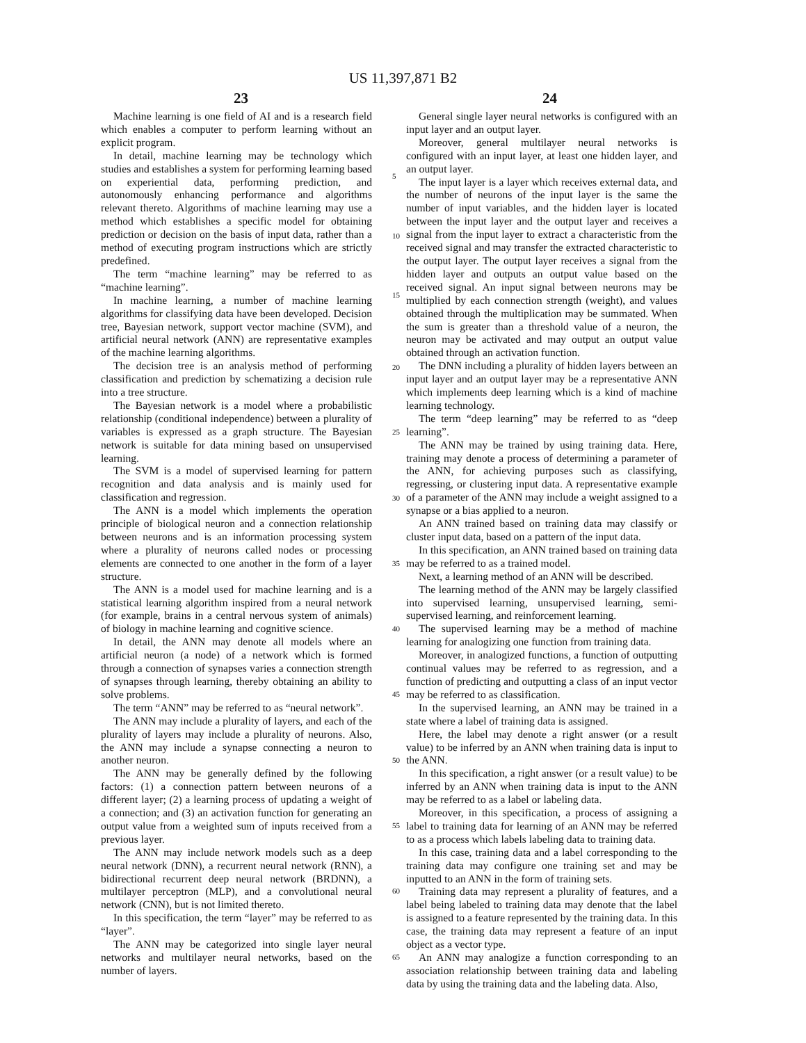US 11,397,871 B2
23 24
Machine learning is one field of AI and is a research field which enables a computer to perform learning without an explicit program.
In detail, machine learning may be technology which studies and establishes a system for performing learning based on experiential data, performing prediction, and autonomously enhancing performance and algorithms relevant thereto. Algorithms of machine learning may use a method which establishes a specific model for obtaining prediction or decision on the basis of input data, rather than a method of executing program instructions which are strictly predefined.
The term “machine learning” may be referred to as “machine learning”.
In machine learning, a number of machine learning algorithms for classifying data have been developed. Decision tree, Bayesian network, support vector machine (SVM), and artificial neural network (ANN) are representative examples of the machine learning algorithms.
The decision tree is an analysis method of performing classification and prediction by schematizing a decision rule into a tree structure.
The Bayesian network is a model where a probabilistic relationship (conditional independence) between a plurality of variables is expressed as a graph structure. The Bayesian network is suitable for data mining based on unsupervised learning.
The SVM is a model of supervised learning for pattern recognition and data analysis and is mainly used for classification and regression.
The ANN is a model which implements the operation principle of biological neuron and a connection relationship between neurons and is an information processing system where a plurality of neurons called nodes or processing elements are connected to one another in the form of a layer structure.
The ANN is a model used for machine learning and is a statistical learning algorithm inspired from a neural network (for example, brains in a central nervous system of animals) of biology in machine learning and cognitive science.
In detail, the ANN may denote all models where an artificial neuron (a node) of a network which is formed through a connection of synapses varies a connection strength of synapses through learning, thereby obtaining an ability to solve problems.
The term “ANN” may be referred to as “neural network”.
The ANN may include a plurality of layers, and each of the plurality of layers may include a plurality of neurons. Also, the ANN may include a synapse connecting a neuron to another neuron.
The ANN may be generally defined by the following factors: (1) a connection pattern between neurons of a different layer; (2) a learning process of updating a weight of a connection; and (3) an activation function for generating an output value from a weighted sum of inputs received from a previous layer.
The ANN may include network models such as a deep neural network (DNN), a recurrent neural network (RNN), a bidirectional recurrent deep neural network (BRDNN), a multilayer perceptron (MLP), and a convolutional neural network (CNN), but is not limited thereto.
In this specification, the term “layer” may be referred to as “layer”.
The ANN may be categorized into single layer neural networks and multilayer neural networks, based on the number of layers.
5
10
15
20
25
30
35
40
45
50
55
60
65
General single layer neural networks is configured with an input layer and an output layer.
Moreover, general multilayer neural networks is configured with an input layer, at least one hidden layer, and an output layer.
The input layer is a layer which receives external data, and the number of neurons of the input layer is the same the number of input variables, and the hidden layer is located between the input layer and the output layer and receives a signal from the input layer to extract a characteristic from the received signal and may transfer the extracted characteristic to the output layer. The output layer receives a signal from the hidden layer and outputs an output value based on the received signal. An input signal between neurons may be multiplied by each connection strength (weight), and values obtained through the multiplication may be summated. When the sum is greater than a threshold value of a neuron, the neuron may be activated and may output an output value obtained through an activation function.
The DNN including a plurality of hidden layers between an input layer and an output layer may be a representative ANN which implements deep learning which is a kind of machine learning technology.
The term “deep learning” may be referred to as “deep learning”.
The ANN may be trained by using training data. Here, training may denote a process of determining a parameter of the ANN, for achieving purposes such as classifying, regressing, or clustering input data. A representative example of a parameter of the ANN may include a weight assigned to a synapse or a bias applied to a neuron.
An ANN trained based on training data may classify or cluster input data, based on a pattern of the input data.
In this specification, an ANN trained based on training data may be referred to as a trained model.
Next, a learning method of an ANN will be described.
The learning method of the ANN may be largely classified into supervised learning, unsupervised learning, semi-supervised learning, and reinforcement learning.
The supervised learning may be a method of machine learning for analogizing one function from training data.
Moreover, in analogized functions, a function of outputting continual values may be referred to as regression, and a function of predicting and outputting a class of an input vector may be referred to as classification.
In the supervised learning, an ANN may be trained in a state where a label of training data is assigned.
Here, the label may denote a right answer (or a result value) to be inferred by an ANN when training data is input to the ANN.
In this specification, a right answer (or a result value) to be inferred by an ANN when training data is input to the ANN may be referred to as a label or labeling data.
Moreover, in this specification, a process of assigning a label to training data for learning of an ANN may be referred to as a process which labels labeling data to training data.
In this case, training data and a label corresponding to the training data may configure one training set and may be inputted to an ANN in the form of training sets.
Training data may represent a plurality of features, and a label being labeled to training data may denote that the label is assigned to a feature represented by the training data. In this case, the training data may represent a feature of an input object as a vector type.
An ANN may analogize a function corresponding to an association relationship between training data and labeling data by using the training data and the labeling data. Also,